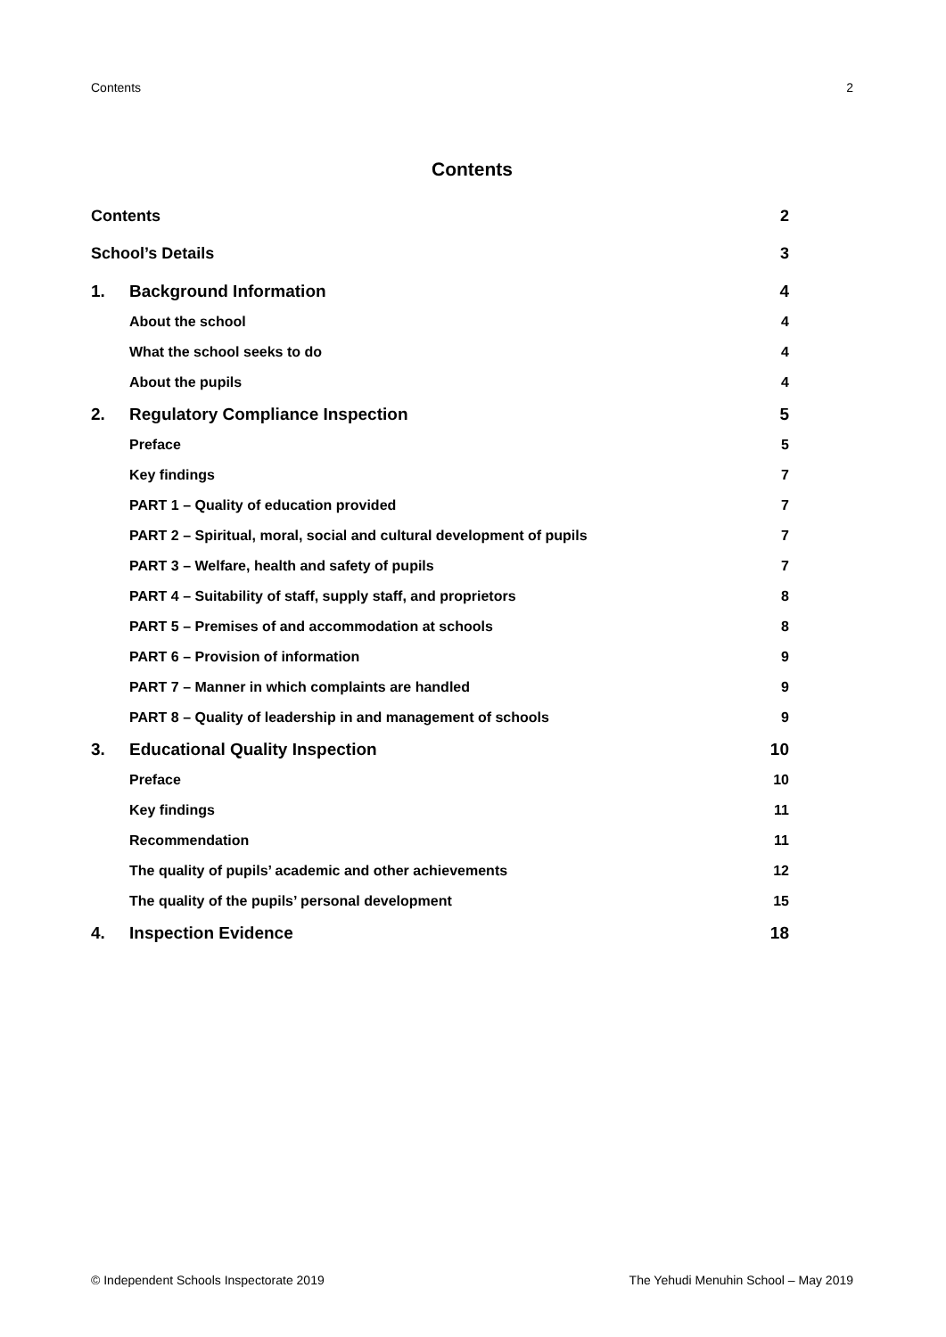Contents 2
Contents
Contents 2
School’s Details 3
1. Background Information 4
About the school 4
What the school seeks to do 4
About the pupils 4
2. Regulatory Compliance Inspection 5
Preface 5
Key findings 7
PART 1 – Quality of education provided 7
PART 2 – Spiritual, moral, social and cultural development of pupils 7
PART 3 – Welfare, health and safety of pupils 7
PART 4 – Suitability of staff, supply staff, and proprietors 8
PART 5 – Premises of and accommodation at schools 8
PART 6 – Provision of information 9
PART 7 – Manner in which complaints are handled 9
PART 8 – Quality of leadership in and management of schools 9
3. Educational Quality Inspection 10
Preface 10
Key findings 11
Recommendation 11
The quality of pupils’ academic and other achievements 12
The quality of the pupils’ personal development 15
4. Inspection Evidence 18
© Independent Schools Inspectorate 2019 The Yehudi Menuhin School – May 2019